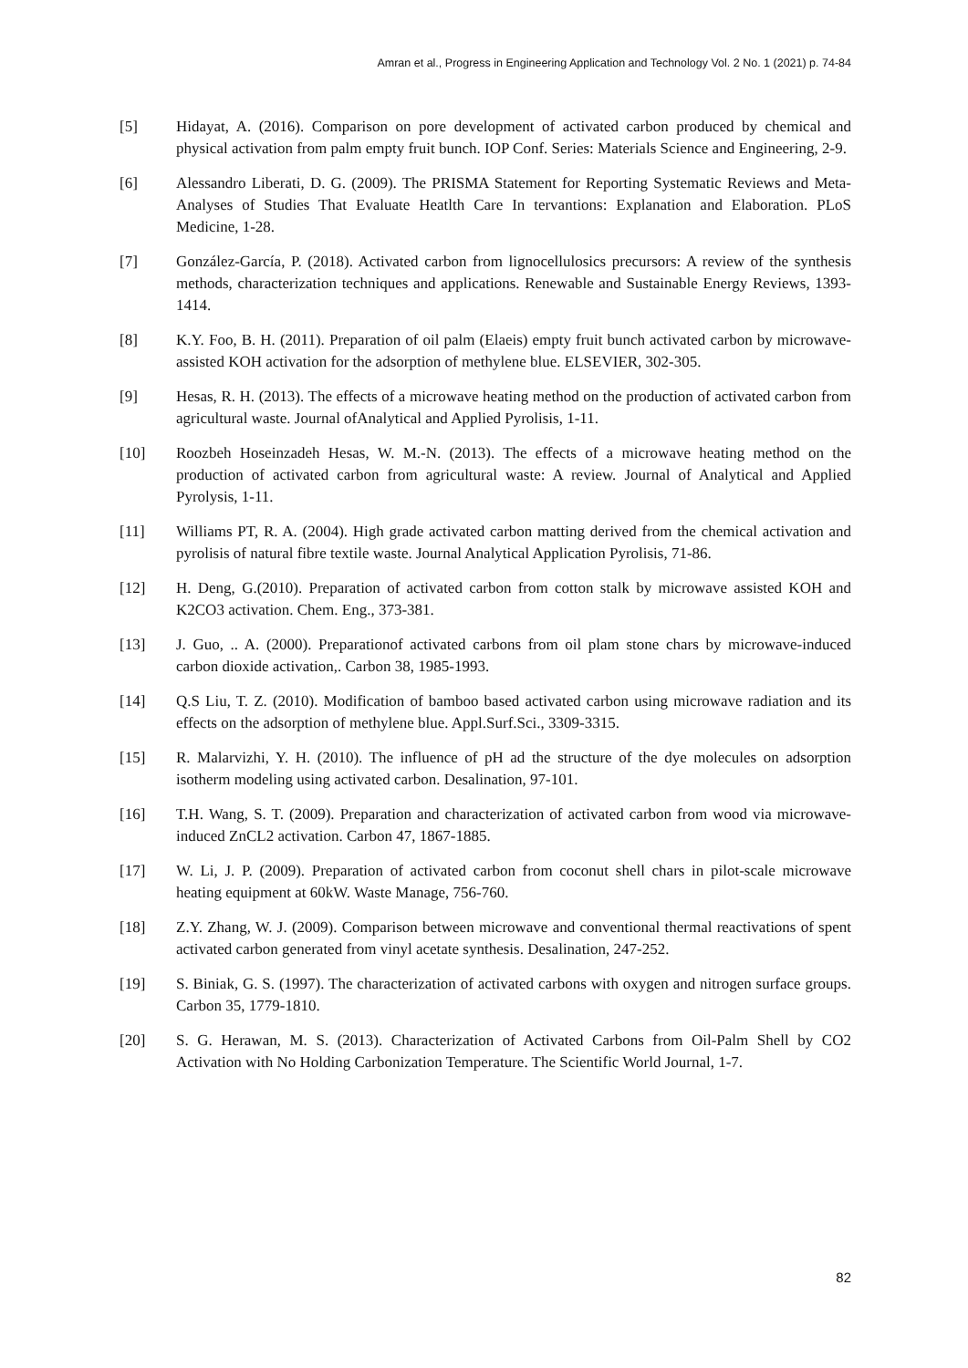Amran et al., Progress in Engineering Application and Technology Vol. 2 No. 1 (2021) p. 74-84
[5] Hidayat, A. (2016). Comparison on pore development of activated carbon produced by chemical and physical activation from palm empty fruit bunch. IOP Conf. Series: Materials Science and Engineering, 2-9.
[6] Alessandro Liberati, D. G. (2009). The PRISMA Statement for Reporting Systematic Reviews and Meta-Analyses of Studies That Evaluate Heatlth Care In tervantions: Explanation and Elaboration. PLoS Medicine, 1-28.
[7] González-García, P. (2018). Activated carbon from lignocellulosics precursors: A review of the synthesis methods, characterization techniques and applications. Renewable and Sustainable Energy Reviews, 1393-1414.
[8] K.Y. Foo, B. H. (2011). Preparation of oil palm (Elaeis) empty fruit bunch activated carbon by microwave-assisted KOH activation for the adsorption of methylene blue. ELSEVIER, 302-305.
[9] Hesas, R. H. (2013). The effects of a microwave heating method on the production of activated carbon from agricultural waste. Journal ofAnalytical and Applied Pyrolisis, 1-11.
[10] Roozbeh Hoseinzadeh Hesas, W. M.-N. (2013). The effects of a microwave heating method on the production of activated carbon from agricultural waste: A review. Journal of Analytical and Applied Pyrolysis, 1-11.
[11] Williams PT, R. A. (2004). High grade activated carbon matting derived from the chemical activation and pyrolisis of natural fibre textile waste. Journal Analytical Application Pyrolisis, 71-86.
[12] H. Deng, G.(2010). Preparation of activated carbon from cotton stalk by microwave assisted KOH and K2CO3 activation. Chem. Eng., 373-381.
[13] J. Guo, .. A. (2000). Preparationof activated carbons from oil plam stone chars by microwave-induced carbon dioxide activation,. Carbon 38, 1985-1993.
[14] Q.S Liu, T. Z. (2010). Modification of bamboo based activated carbon using microwave radiation and its effects on the adsorption of methylene blue. Appl.Surf.Sci., 3309-3315.
[15] R. Malarvizhi, Y. H. (2010). The influence of pH ad the structure of the dye molecules on adsorption isotherm modeling using activated carbon. Desalination, 97-101.
[16] T.H. Wang, S. T. (2009). Preparation and characterization of activated carbon from wood via microwave-induced ZnCL2 activation. Carbon 47, 1867-1885.
[17] W. Li, J. P. (2009). Preparation of activated carbon from coconut shell chars in pilot-scale microwave heating equipment at 60kW. Waste Manage, 756-760.
[18] Z.Y. Zhang, W. J. (2009). Comparison between microwave and conventional thermal reactivations of spent activated carbon generated from vinyl acetate synthesis. Desalination, 247-252.
[19] S. Biniak, G. S. (1997). The characterization of activated carbons with oxygen and nitrogen surface groups. Carbon 35, 1779-1810.
[20] S. G. Herawan, M. S. (2013). Characterization of Activated Carbons from Oil-Palm Shell by CO2 Activation with No Holding Carbonization Temperature. The Scientific World Journal, 1-7.
82